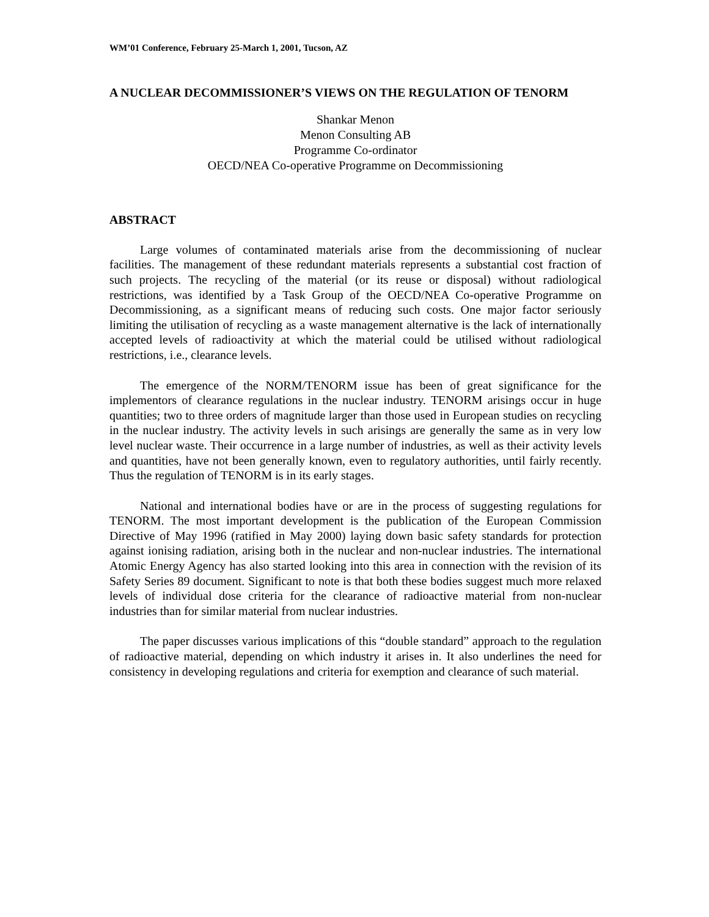WM’01 Conference, February 25-March 1, 2001, Tucson, AZ
A NUCLEAR DECOMMISSIONER’S VIEWS ON THE REGULATION OF TENORM
Shankar Menon
Menon Consulting AB
Programme Co-ordinator
OECD/NEA Co-operative Programme on Decommissioning
ABSTRACT
Large volumes of contaminated materials arise from the decommissioning of nuclear facilities. The management of these redundant materials represents a substantial cost fraction of such projects. The recycling of the material (or its reuse or disposal) without radiological restrictions, was identified by a Task Group of the OECD/NEA Co-operative Programme on Decommissioning, as a significant means of reducing such costs. One major factor seriously limiting the utilisation of recycling as a waste management alternative is the lack of internationally accepted levels of radioactivity at which the material could be utilised without radiological restrictions, i.e., clearance levels.
The emergence of the NORM/TENORM issue has been of great significance for the implementors of clearance regulations in the nuclear industry. TENORM arisings occur in huge quantities; two to three orders of magnitude larger than those used in European studies on recycling in the nuclear industry. The activity levels in such arisings are generally the same as in very low level nuclear waste. Their occurrence in a large number of industries, as well as their activity levels and quantities, have not been generally known, even to regulatory authorities, until fairly recently. Thus the regulation of TENORM is in its early stages.
National and international bodies have or are in the process of suggesting regulations for TENORM. The most important development is the publication of the European Commission Directive of May 1996 (ratified in May 2000) laying down basic safety standards for protection against ionising radiation, arising both in the nuclear and non-nuclear industries. The international Atomic Energy Agency has also started looking into this area in connection with the revision of its Safety Series 89 document. Significant to note is that both these bodies suggest much more relaxed levels of individual dose criteria for the clearance of radioactive material from non-nuclear industries than for similar material from nuclear industries.
The paper discusses various implications of this “double standard” approach to the regulation of radioactive material, depending on which industry it arises in. It also underlines the need for consistency in developing regulations and criteria for exemption and clearance of such material.